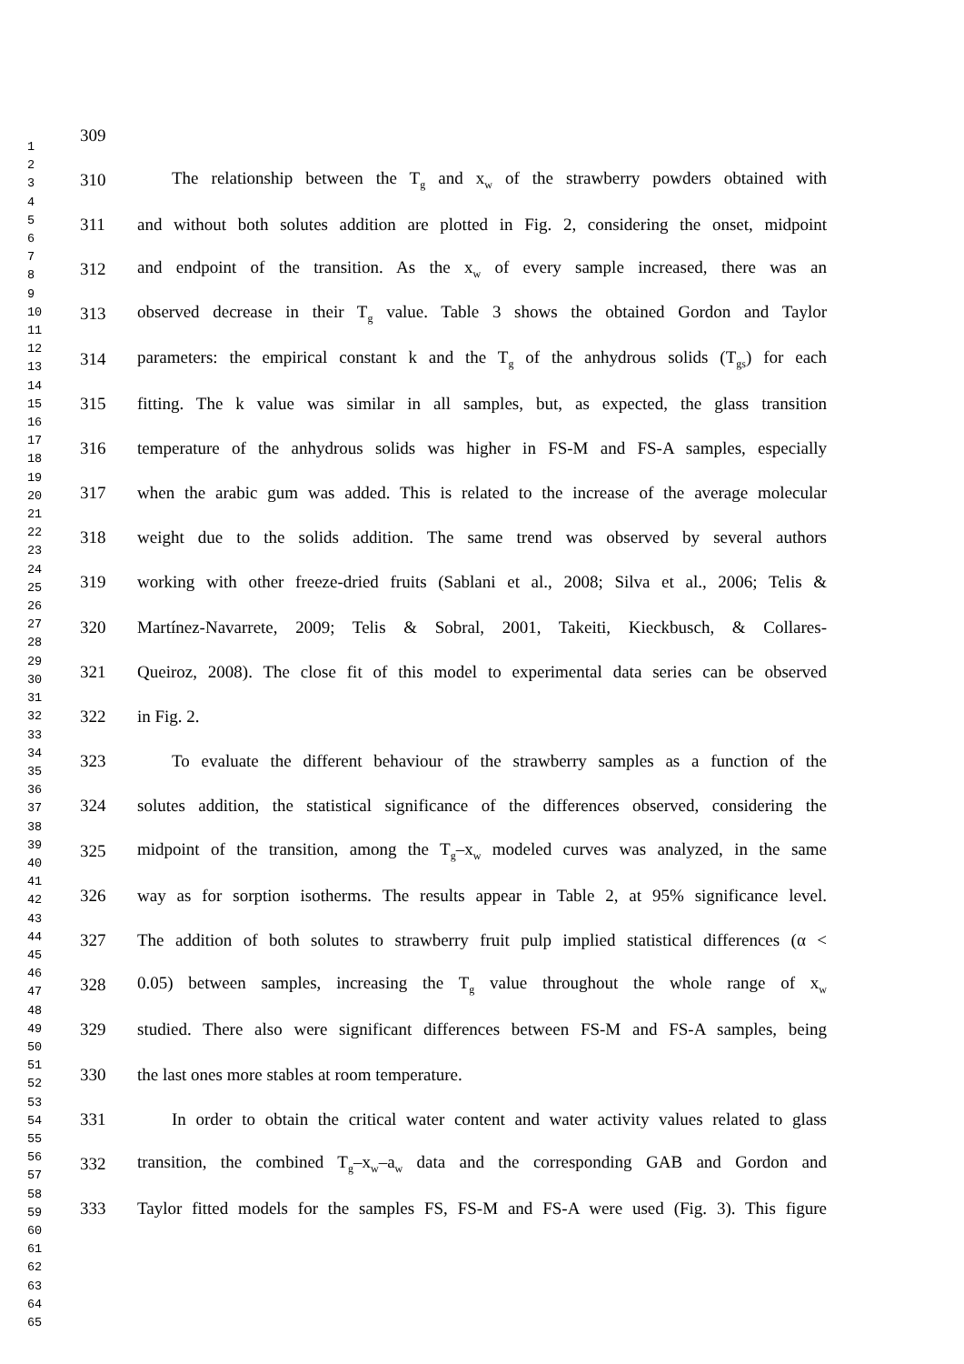1
2
3
4
5
6
7
8
9
10
11
12
13
14
15
16
17
18
19
20
21
22
23
24
25
26
27
28
29
30
31
32
33
34
35
36
37
38
39
40
41
42
43
44
45
46
47
48
49
50
51
52
53
54
55
56
57
58
59
60
61
62
63
64
65
309
310 The relationship between the T<sub>g</sub> and x<sub>w</sub> of the strawberry powders obtained with
311 and without both solutes addition are plotted in Fig. 2, considering the onset, midpoint
312 and endpoint of the transition. As the x<sub>w</sub> of every sample increased, there was an
313 observed decrease in their T<sub>g</sub> value. Table 3 shows the obtained Gordon and Taylor
314 parameters: the empirical constant k and the T<sub>g</sub> of the anhydrous solids (T<sub>gs</sub>) for each
315 fitting. The k value was similar in all samples, but, as expected, the glass transition
316 temperature of the anhydrous solids was higher in FS-M and FS-A samples, especially
317 when the arabic gum was added. This is related to the increase of the average molecular
318 weight due to the solids addition. The same trend was observed by several authors
319 working with other freeze-dried fruits (Sablani et al., 2008; Silva et al., 2006; Telis &
320 Martínez-Navarrete, 2009; Telis & Sobral, 2001, Takeiti, Kieckbusch, & Collares-
321 Queiroz, 2008). The close fit of this model to experimental data series can be observed
322 in Fig. 2.
323 To evaluate the different behaviour of the strawberry samples as a function of the
324 solutes addition, the statistical significance of the differences observed, considering the
325 midpoint of the transition, among the T<sub>g</sub>–x<sub>w</sub> modeled curves was analyzed, in the same
326 way as for sorption isotherms. The results appear in Table 2, at 95% significance level.
327 The addition of both solutes to strawberry fruit pulp implied statistical differences (α <
328 0.05) between samples, increasing the T<sub>g</sub> value throughout the whole range of x<sub>w</sub>
329 studied. There also were significant differences between FS-M and FS-A samples, being
330 the last ones more stables at room temperature.
331 In order to obtain the critical water content and water activity values related to glass
332 transition, the combined T<sub>g</sub>–x<sub>w</sub>–a<sub>w</sub> data and the corresponding GAB and Gordon and
333 Taylor fitted models for the samples FS, FS-M and FS-A were used (Fig. 3). This figure